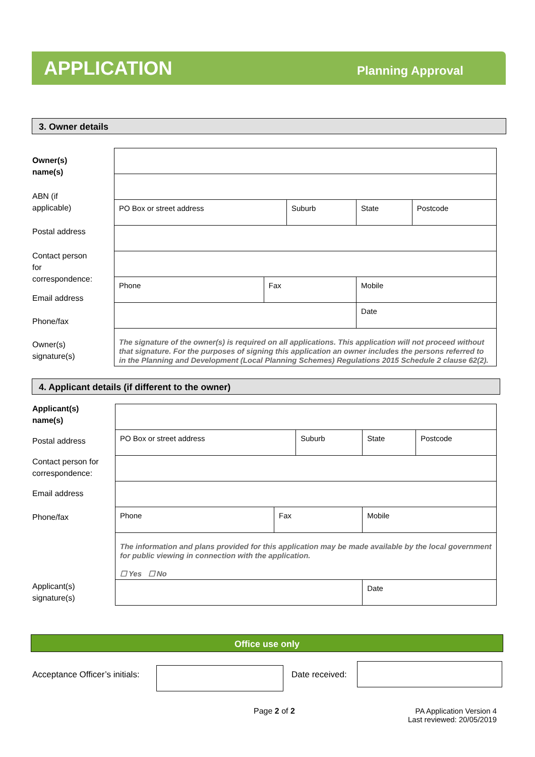APPLICATION Planning Approval
3. Owner details
Owner(s)
name(s)
ABN (if
applicable)
Postal address
Contact person
for
correspondence:
Email address
Phone/fax
Owner(s)
signature(s)
| PO Box or street address | | Suburb | | State | Postcode |
| Phone | Fax | | Mobile | | |
| | | | | Date | |
| The signature of the owner(s) is required on all applications. This application will not proceed without that signature. For the purposes of signing this application an owner includes the persons referred to in the Planning and Development (Local Planning Schemes) Regulations 2015 Schedule 2 clause 62(2). | | | | | |
4. Applicant details (if different to the owner)
Applicant(s)
name(s)
Postal address
Contact person for
correspondence:
Email address
Phone/fax
Applicant(s)
signature(s)
| PO Box or street address | | Suburb | | State | Postcode |
| Phone | Fax | | Mobile | | |
| The information and plans provided for this application may be made available by the local government for public viewing in connection with the application. ☐ Yes ☐ No | | | | | |
| | | | | Date | |
Office use only
Acceptance Officer’s initials: Date received:
Page 2 of 2
PA Application Version 4
Last reviewed: 20/05/2019